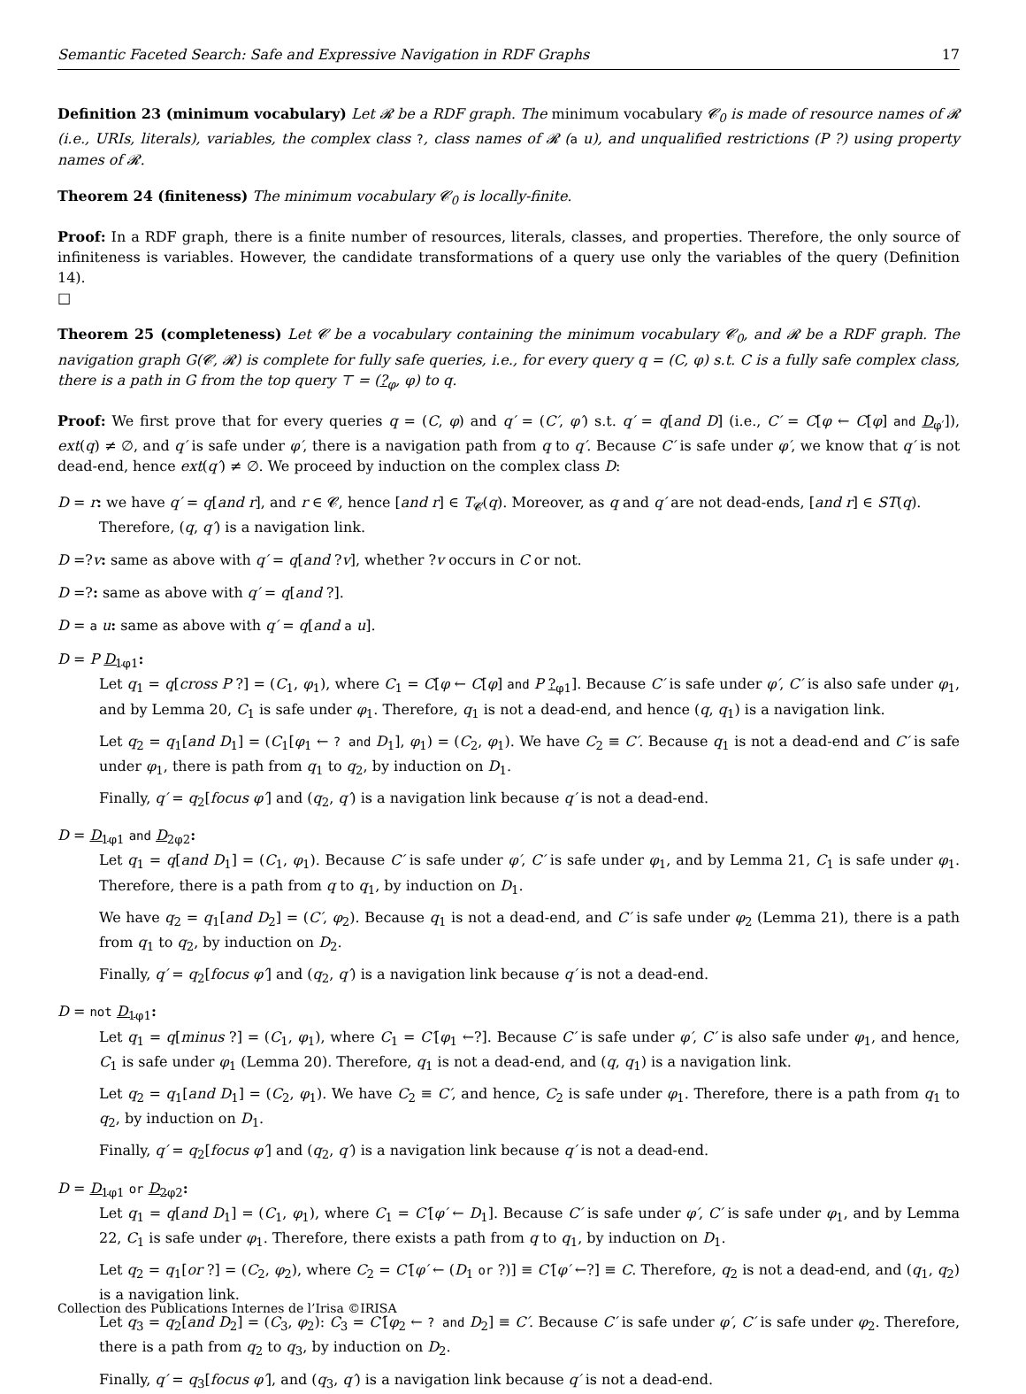Semantic Faceted Search: Safe and Expressive Navigation in RDF Graphs 17
Definition 23 (minimum vocabulary) Let 𝓡 be a RDF graph. The minimum vocabulary 𝓒<sub>0</sub> is made of resource names of 𝓡 (i.e., URIs, literals), variables, the complex class ?, class names of 𝓡 (a u), and unqualified restrictions (P ?) using property names of 𝓡.
Theorem 24 (finiteness) The minimum vocabulary 𝓒<sub>0</sub> is locally-finite.
Proof: In a RDF graph, there is a finite number of resources, literals, classes, and properties. Therefore, the only source of infiniteness is variables. However, the candidate transformations of a query use only the variables of the query (Definition 14).
□
Theorem 25 (completeness) Let 𝓒 be a vocabulary containing the minimum vocabulary 𝓒<sub>0</sub>, and 𝓡 be a RDF graph. The navigation graph G(𝓒, 𝓡) is complete for fully safe queries, i.e., for every query q = (C, φ) s.t. C is a fully safe complex class, there is a path in G from the top query ⊤ = (?<sub>φ</sub>, φ) to q.
Proof: We first prove that for every queries q = (C, φ) and q′ = (C′, φ′) s.t. q′ = q[and D] (i.e., C′ = C[φ ← C[φ] and D<sub>φ′</sub>]), ext(q) ≠ ∅, and q′ is safe under φ′, there is a navigation path from q to q′. Because C′ is safe under φ′, we know that q′ is not dead-end, hence ext(q′) ≠ ∅. We proceed by induction on the complex class D:
D = r: we have q′ = q[and r], and r ∈ 𝓒, hence [and r] ∈ T<sub>𝓒</sub>(q). Moreover, as q and q′ are not dead-ends, [and r] ∈ ST(q).
Therefore, (q, q′) is a navigation link.
D =?v: same as above with q′ = q[and ?v], whether ?v occurs in C or not.
D =?: same as above with q′ = q[and ?].
D = a u: same as above with q′ = q[and a u].
D = P D<sub>1</sub><sub>φ1</sub>:
Let q<sub>1</sub> = q[cross P ?] = (C<sub>1</sub>, φ<sub>1</sub>), where C<sub>1</sub> = C[φ ← C[φ] and P ?<sub>φ1</sub>]. Because C′ is safe under φ′, C′ is also safe under φ<sub>1</sub>, and by Lemma 20, C<sub>1</sub> is safe under φ<sub>1</sub>. Therefore, q<sub>1</sub> is not a dead-end, and hence (q, q<sub>1</sub>) is a navigation link.
Let q<sub>2</sub> = q<sub>1</sub>[and D<sub>1</sub>] = (C<sub>1</sub>[φ<sub>1</sub> ← ? and D<sub>1</sub>], φ<sub>1</sub>) = (C<sub>2</sub>, φ<sub>1</sub>). We have C<sub>2</sub> ≡ C′. Because q<sub>1</sub> is not a dead-end and C′ is safe under φ<sub>1</sub>, there is path from q<sub>1</sub> to q<sub>2</sub>, by induction on D<sub>1</sub>.
Finally, q′ = q<sub>2</sub>[focus φ′] and (q<sub>2</sub>, q′) is a navigation link because q′ is not a dead-end.
D = D<sub>1</sub><sub>φ1</sub> and D<sub>2</sub><sub>φ2</sub>:
Let q<sub>1</sub> = q[and D<sub>1</sub>] = (C<sub>1</sub>, φ<sub>1</sub>). Because C′ is safe under φ′, C′ is safe under φ<sub>1</sub>, and by Lemma 21, C<sub>1</sub> is safe under φ<sub>1</sub>. Therefore, there is a path from q to q<sub>1</sub>, by induction on D<sub>1</sub>.
We have q<sub>2</sub> = q<sub>1</sub>[and D<sub>2</sub>] = (C′, φ<sub>2</sub>). Because q<sub>1</sub> is not a dead-end, and C′ is safe under φ<sub>2</sub> (Lemma 21), there is a path from q<sub>1</sub> to q<sub>2</sub>, by induction on D<sub>2</sub>.
Finally, q′ = q<sub>2</sub>[focus φ′] and (q<sub>2</sub>, q′) is a navigation link because q′ is not a dead-end.
D = not D<sub>1</sub><sub>φ1</sub>:
Let q<sub>1</sub> = q[minus ?] = (C<sub>1</sub>, φ<sub>1</sub>), where C<sub>1</sub> = C′[φ<sub>1</sub> ←?]. Because C′ is safe under φ′, C′ is also safe under φ<sub>1</sub>, and hence, C<sub>1</sub> is safe under φ<sub>1</sub> (Lemma 20). Therefore, q<sub>1</sub> is not a dead-end, and (q, q<sub>1</sub>) is a navigation link.
Let q<sub>2</sub> = q<sub>1</sub>[and D<sub>1</sub>] = (C<sub>2</sub>, φ<sub>1</sub>). We have C<sub>2</sub> ≡ C′, and hence, C<sub>2</sub> is safe under φ<sub>1</sub>. Therefore, there is a path from q<sub>1</sub> to q<sub>2</sub>, by induction on D<sub>1</sub>.
Finally, q′ = q<sub>2</sub>[focus φ′] and (q<sub>2</sub>, q′) is a navigation link because q′ is not a dead-end.
D = D<sub>1</sub><sub>φ1</sub> or D<sub>2</sub><sub>φ2</sub>:
Let q<sub>1</sub> = q[and D<sub>1</sub>] = (C<sub>1</sub>, φ<sub>1</sub>), where C<sub>1</sub> = C′[φ′ ← D<sub>1</sub>]. Because C′ is safe under φ′, C′ is safe under φ<sub>1</sub>, and by Lemma 22, C<sub>1</sub> is safe under φ<sub>1</sub>. Therefore, there exists a path from q to q<sub>1</sub>, by induction on D<sub>1</sub>.
Let q<sub>2</sub> = q<sub>1</sub>[or ?] = (C<sub>2</sub>, φ<sub>2</sub>), where C<sub>2</sub> = C′[φ′ ← (D<sub>1</sub> or ?)] ≡ C′[φ′ ←?] ≡ C. Therefore, q<sub>2</sub> is not a dead-end, and (q<sub>1</sub>, q<sub>2</sub>) is a navigation link.
Let q<sub>3</sub> = q<sub>2</sub>[and D<sub>2</sub>] = (C<sub>3</sub>, φ<sub>2</sub>): C<sub>3</sub> = C′[φ<sub>2</sub> ← ? and D<sub>2</sub>] ≡ C′. Because C′ is safe under φ′, C′ is safe under φ<sub>2</sub>. Therefore, there is a path from q<sub>2</sub> to q<sub>3</sub>, by induction on D<sub>2</sub>.
Finally, q′ = q<sub>3</sub>[focus φ′], and (q<sub>3</sub>, q′) is a navigation link because q′ is not a dead-end.
Collection des Publications Internes de l’Irisa ©IRISA